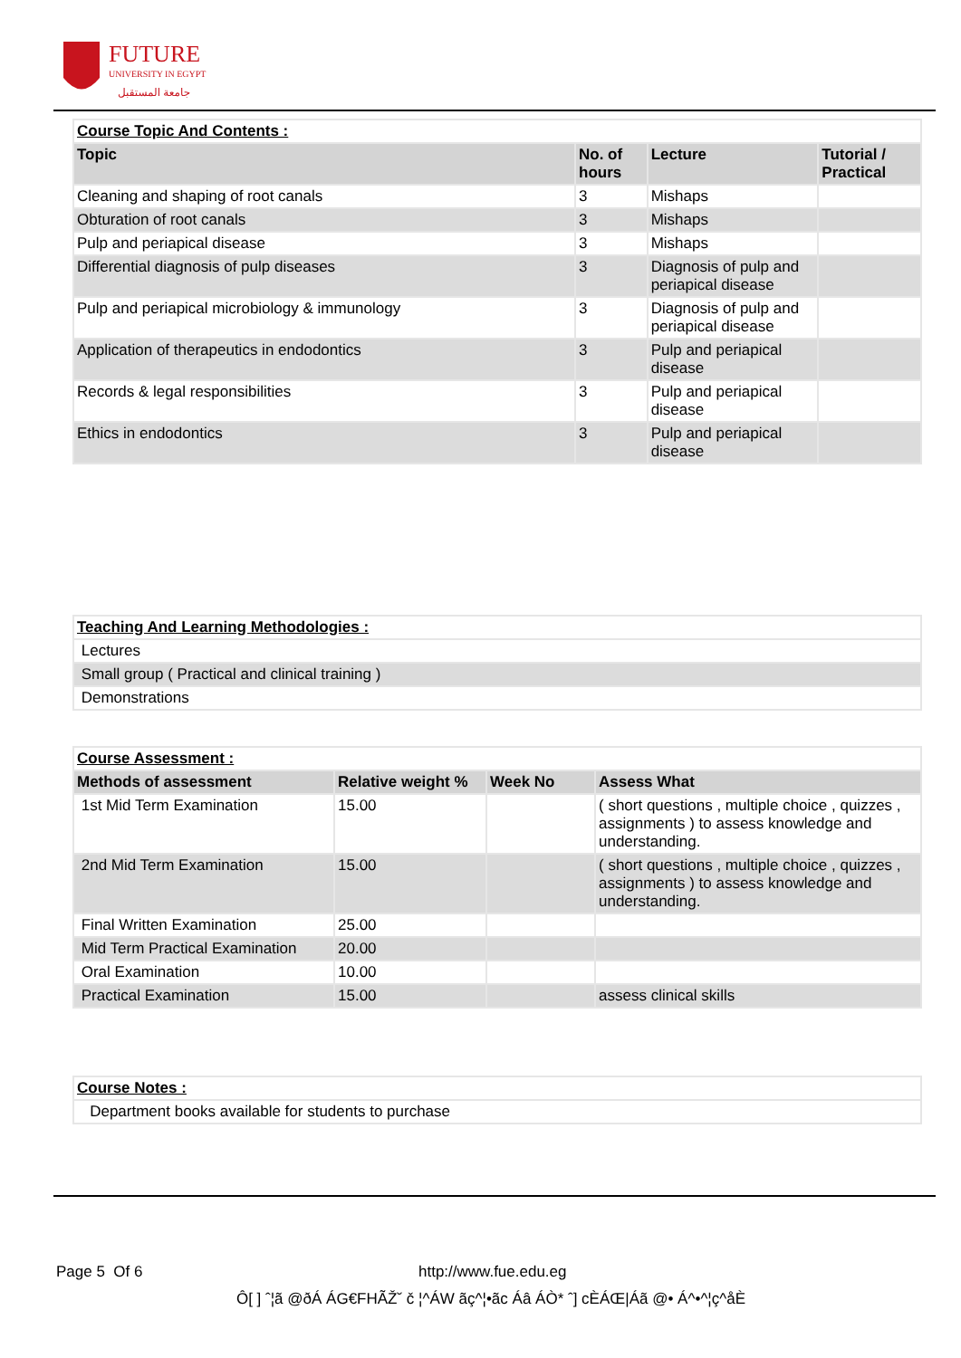FUTURE
UNIVERSITY IN EGYPT
جامعة المستقبل
| Course Topic And Contents : | | | |
| Topic | No. of hours | Lecture | Tutorial / Practical |
| Cleaning and shaping of root canals | 3 | Mishaps | |
| Obturation of root canals | 3 | Mishaps | |
| Pulp and periapical disease | 3 | Mishaps | |
| Differential diagnosis of pulp diseases | 3 | Diagnosis of pulp and periapical disease | |
| Pulp and periapical microbiology & immunology | 3 | Diagnosis of pulp and periapical disease | |
| Application of therapeutics in endodontics | 3 | Pulp and periapical disease | |
| Records & legal responsibilities | 3 | Pulp and periapical disease | |
| Ethics in endodontics | 3 | Pulp and periapical disease | |
| Teaching And Learning Methodologies : |
| Lectures |
| Small group ( Practical and clinical training ) |
| Demonstrations |
| Course Assessment : | | | |
| Methods of assessment | Relative weight % | Week No | Assess What |
| 1st Mid Term Examination | 15.00 | | ( short questions , multiple choice , quizzes , assignments ) to assess knowledge and understanding. |
| 2nd Mid Term Examination | 15.00 | | ( short questions , multiple choice , quizzes , assignments ) to assess knowledge and understanding. |
| Final Written Examination | 25.00 | | |
| Mid Term Practical Examination | 20.00 | | |
| Oral Examination | 10.00 | | |
| Practical Examination | 15.00 | | assess clinical skills |
| Course Notes : |
| Department books available for students to purchase |
Page 5 Of 6 http://www.fue.edu.eg
Ô[ ] ˆ¦ã @ðÁ ÁG€FHÃŽ˘ č ¦^ÁW ãç^¦•ãc Áâ ÁÒ* ˆ] cÈÁŒ|Áã @• Á^•^¦ç^åÈ